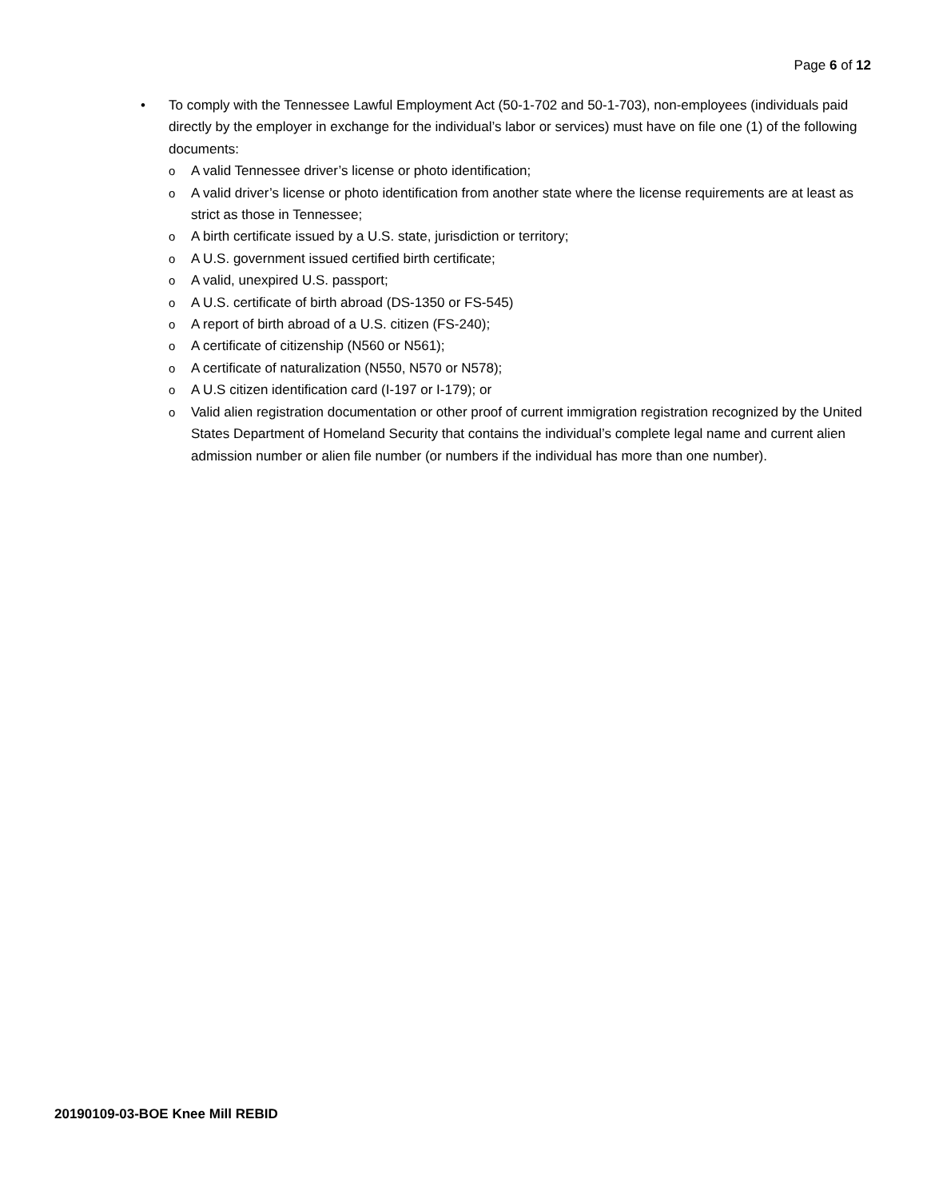Page 6 of 12
• To comply with the Tennessee Lawful Employment Act (50-1-702 and 50-1-703), non-employees (individuals paid directly by the employer in exchange for the individual’s labor or services) must have on file one (1) of the following documents:
o A valid Tennessee driver’s license or photo identification;
o A valid driver’s license or photo identification from another state where the license requirements are at least as strict as those in Tennessee;
o A birth certificate issued by a U.S. state, jurisdiction or territory;
o A U.S. government issued certified birth certificate;
o A valid, unexpired U.S. passport;
o A U.S. certificate of birth abroad (DS-1350 or FS-545)
o A report of birth abroad of a U.S. citizen (FS-240);
o A certificate of citizenship (N560 or N561);
o A certificate of naturalization (N550, N570 or N578);
o A U.S citizen identification card (I-197 or I-179); or
o Valid alien registration documentation or other proof of current immigration registration recognized by the United States Department of Homeland Security that contains the individual’s complete legal name and current alien admission number or alien file number (or numbers if the individual has more than one number).
20190109-03-BOE Knee Mill REBID